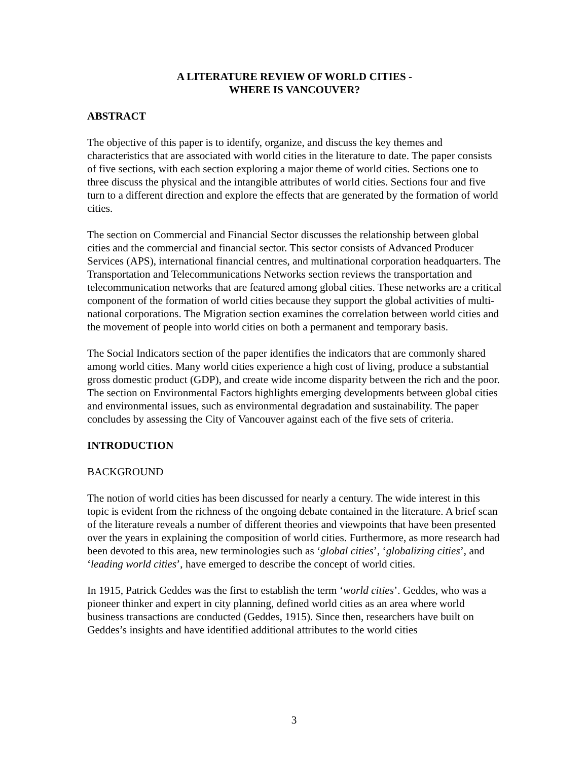A LITERATURE REVIEW OF WORLD CITIES -
WHERE IS VANCOUVER?
ABSTRACT
The objective of this paper is to identify, organize, and discuss the key themes and characteristics that are associated with world cities in the literature to date. The paper consists of five sections, with each section exploring a major theme of world cities. Sections one to three discuss the physical and the intangible attributes of world cities. Sections four and five turn to a different direction and explore the effects that are generated by the formation of world cities.
The section on Commercial and Financial Sector discusses the relationship between global cities and the commercial and financial sector. This sector consists of Advanced Producer Services (APS), international financial centres, and multinational corporation headquarters. The Transportation and Telecommunications Networks section reviews the transportation and telecommunication networks that are featured among global cities. These networks are a critical component of the formation of world cities because they support the global activities of multi-national corporations. The Migration section examines the correlation between world cities and the movement of people into world cities on both a permanent and temporary basis.
The Social Indicators section of the paper identifies the indicators that are commonly shared among world cities. Many world cities experience a high cost of living, produce a substantial gross domestic product (GDP), and create wide income disparity between the rich and the poor. The section on Environmental Factors highlights emerging developments between global cities and environmental issues, such as environmental degradation and sustainability. The paper concludes by assessing the City of Vancouver against each of the five sets of criteria.
INTRODUCTION
BACKGROUND
The notion of world cities has been discussed for nearly a century. The wide interest in this topic is evident from the richness of the ongoing debate contained in the literature. A brief scan of the literature reveals a number of different theories and viewpoints that have been presented over the years in explaining the composition of world cities. Furthermore, as more research had been devoted to this area, new terminologies such as ‘global cities’, ‘globalizing cities’, and ‘leading world cities’, have emerged to describe the concept of world cities.
In 1915, Patrick Geddes was the first to establish the term ‘world cities’. Geddes, who was a pioneer thinker and expert in city planning, defined world cities as an area where world business transactions are conducted (Geddes, 1915). Since then, researchers have built on Geddes’s insights and have identified additional attributes to the world cities
3